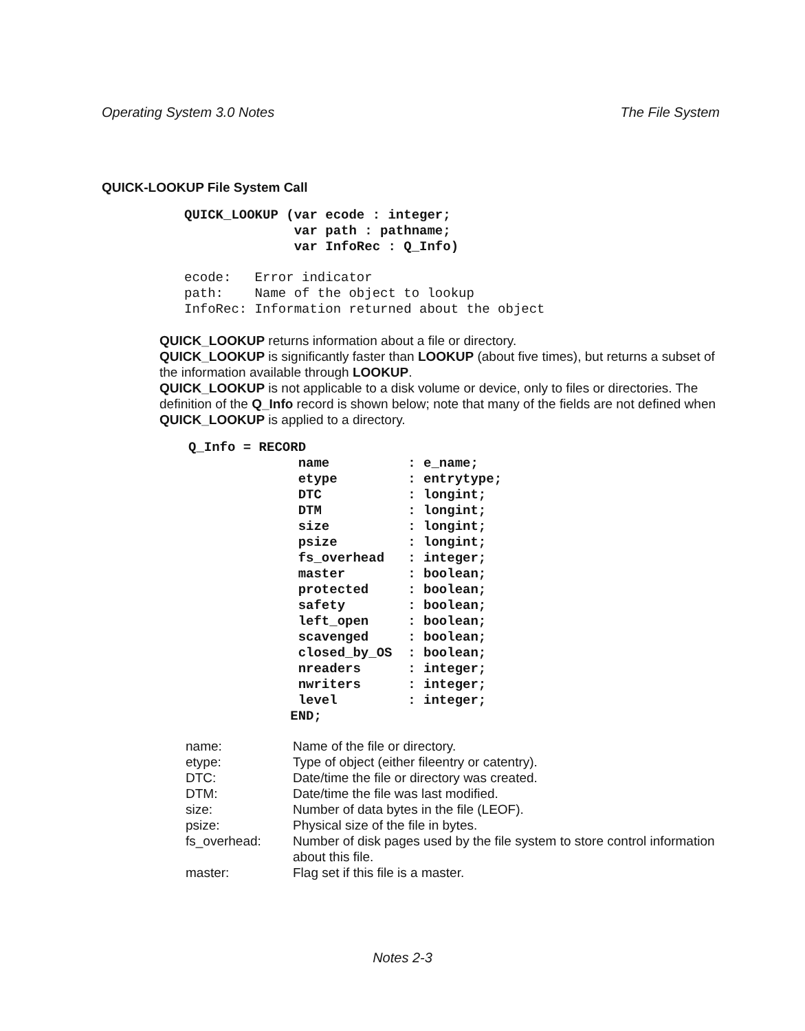Operating System 3.0 Notes The File System
QUICK-LOOKUP File System Call
QUICK_LOOKUP (var ecode : integer;
              var path : pathname;
              var InfoRec : Q_Info)
ecode:   Error indicator
path:    Name of the object to lookup
InfoRec: Information returned about the object
QUICK_LOOKUP returns information about a file or directory.
QUICK_LOOKUP is significantly faster than LOOKUP (about five times), but returns a subset of the information available through LOOKUP.
QUICK_LOOKUP is not applicable to a disk volume or device, only to files or directories. The definition of the Q_Info record is shown below; note that many of the fields are not defined when QUICK_LOOKUP is applied to a directory.
Q_Info = RECORD
              name          : e_name;
              etype         : entrytype;
              DTC           : longint;
              DTM           : longint;
              size          : longint;
              psize         : longint;
              fs_overhead   : integer;
              master        : boolean;
              protected     : boolean;
              safety        : boolean;
              left_open     : boolean;
              scavenged     : boolean;
              closed_by_OS  : boolean;
              nreaders      : integer;
              nwriters      : integer;
              level         : integer;
             END;
| name: | Name of the file or directory. |
| etype: | Type of object (either fileentry or catentry). |
| DTC: | Date/time the file or directory was created. |
| DTM: | Date/time the file was last modified. |
| size: | Number of data bytes in the file (LEOF). |
| psize: | Physical size of the file in bytes. |
| fs_overhead: | Number of disk pages used by the file system to store control information about this file. |
| master: | Flag set if this file is a master. |
Notes 2-3